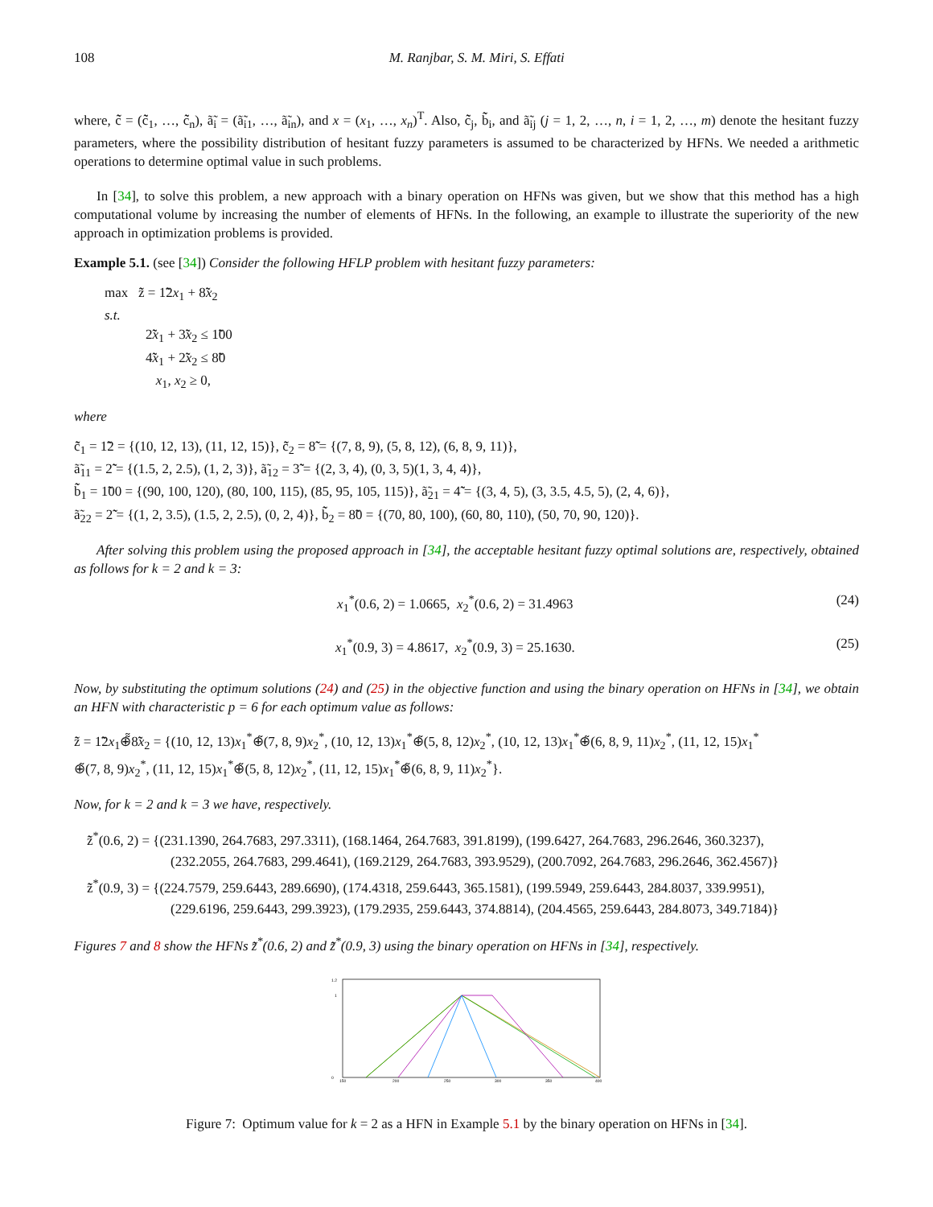108 M. Ranjbar, S. M. Miri, S. Effati
where, c̃̃ = (c̃̃<sub>1</sub>, …, c̃̃<sub>n</sub>), ã̃<sub>i</sub> = (ã̃<sub>i1</sub>, …, ã̃<sub>in</sub>), and x = (x<sub>1</sub>, …, x<sub>n</sub>)<sup>T</sup>. Also, c̃̃<sub>j</sub>, b̃̃<sub>i</sub>, and ã̃<sub>ij</sub> (j = 1, 2, …, n, i = 1, 2, …, m) denote the hesitant fuzzy parameters, where the possibility distribution of hesitant fuzzy parameters is assumed to be characterized by HFNs. We needed a arithmetic operations to determine optimal value in such problems.
In [34], to solve this problem, a new approach with a binary operation on HFNs was given, but we show that this method has a high computational volume by increasing the number of elements of HFNs. In the following, an example to illustrate the superiority of the new approach in optimization problems is provided.
Example 5.1. (see [34]) Consider the following HFLP problem with hesitant fuzzy parameters:
max z̃̃ = 1̃̃2x<sub>1</sub> + 8̃̃x<sub>2</sub>
s.t.
2̃̃x<sub>1</sub> + 3̃̃x<sub>2</sub> ≤ 1̃̃00
4̃̃x<sub>1</sub> + 2̃̃x<sub>2</sub> ≤ 8̃̃0
x<sub>1</sub>, x<sub>2</sub> ≥ 0,
where
c̃̃<sub>1</sub> = 1̃̃2 = {(10, 12, 13), (11, 12, 15)}, c̃̃<sub>2</sub> = 8̃̃ = {(7, 8, 9), (5, 8, 12), (6, 8, 9, 11)},
ã̃<sub>11</sub> = 2̃̃ = {(1.5, 2, 2.5), (1, 2, 3)}, ã̃<sub>12</sub> = 3̃̃ = {(2, 3, 4), (0, 3, 5)(1, 3, 4, 4)},
b̃̃<sub>1</sub> = 1̃̃00 = {(90, 100, 120), (80, 100, 115), (85, 95, 105, 115)}, ã̃<sub>21</sub> = 4̃̃ = {(3, 4, 5), (3, 3.5, 4.5, 5), (2, 4, 6)},
ã̃<sub>22</sub> = 2̃̃ = {(1, 2, 3.5), (1.5, 2, 2.5), (0, 2, 4)}, b̃̃<sub>2</sub> = 8̃̃0 = {(70, 80, 100), (60, 80, 110), (50, 70, 90, 120)}.
After solving this problem using the proposed approach in [34], the acceptable hesitant fuzzy optimal solutions are, respectively, obtained as follows for k = 2 and k = 3:
x<sub>1</sub><sup>*</sup>(0.6, 2) = 1.0665, x<sub>2</sub><sup>*</sup>(0.6, 2) = 31.4963 (24)
x<sub>1</sub><sup>*</sup>(0.9, 3) = 4.8617, x<sub>2</sub><sup>*</sup>(0.9, 3) = 25.1630. (25)
Now, by substituting the optimum solutions (24) and (25) in the objective function and using the binary operation on HFNs in [34], we obtain an HFN with characteristic p = 6 for each optimum value as follows:
z̃̃ = 1̃̃2x<sub>1</sub>⊕̃̃8̃̃x<sub>2</sub> = {(10, 12, 13)x<sub>1</sub><sup>*</sup>⊕̃(7, 8, 9)x<sub>2</sub><sup>*</sup>, (10, 12, 13)x<sub>1</sub><sup>*</sup>⊕̃(5, 8, 12)x<sub>2</sub><sup>*</sup>, (10, 12, 13)x<sub>1</sub><sup>*</sup>⊕̃(6, 8, 9, 11)x<sub>2</sub><sup>*</sup>, (11, 12, 15)x<sub>1</sub><sup>*</sup>
⊕̃(7, 8, 9)x<sub>2</sub><sup>*</sup>, (11, 12, 15)x<sub>1</sub><sup>*</sup>⊕̃(5, 8, 12)x<sub>2</sub><sup>*</sup>, (11, 12, 15)x<sub>1</sub><sup>*</sup>⊕̃(6, 8, 9, 11)x<sub>2</sub><sup>*</sup>}.
Now, for k = 2 and k = 3 we have, respectively.
z̃̃<sup>*</sup>(0.6, 2) = {(231.1390, 264.7683, 297.3311), (168.1464, 264.7683, 391.8199), (199.6427, 264.7683, 296.2646, 360.3237),
(232.2055, 264.7683, 299.4641), (169.2129, 264.7683, 393.9529), (200.7092, 264.7683, 296.2646, 362.4567)}
z̃̃<sup>*</sup>(0.9, 3) = {(224.7579, 259.6443, 289.6690), (174.4318, 259.6443, 365.1581), (199.5949, 259.6443, 284.8037, 339.9951),
(229.6196, 259.6443, 299.3923), (179.2935, 259.6443, 374.8814), (204.4565, 259.6443, 284.8073, 349.7184)}
Figures 7 and 8 show the HFNs z̃̃<sup>*</sup>(0.6, 2) and z̃̃<sup>*</sup>(0.9, 3) using the binary operation on HFNs in [34], respectively.
150
200
250
300
350
400
1.2
1
0
Figure 7: Optimum value for k = 2 as a HFN in Example 5.1 by the binary operation on HFNs in [34].